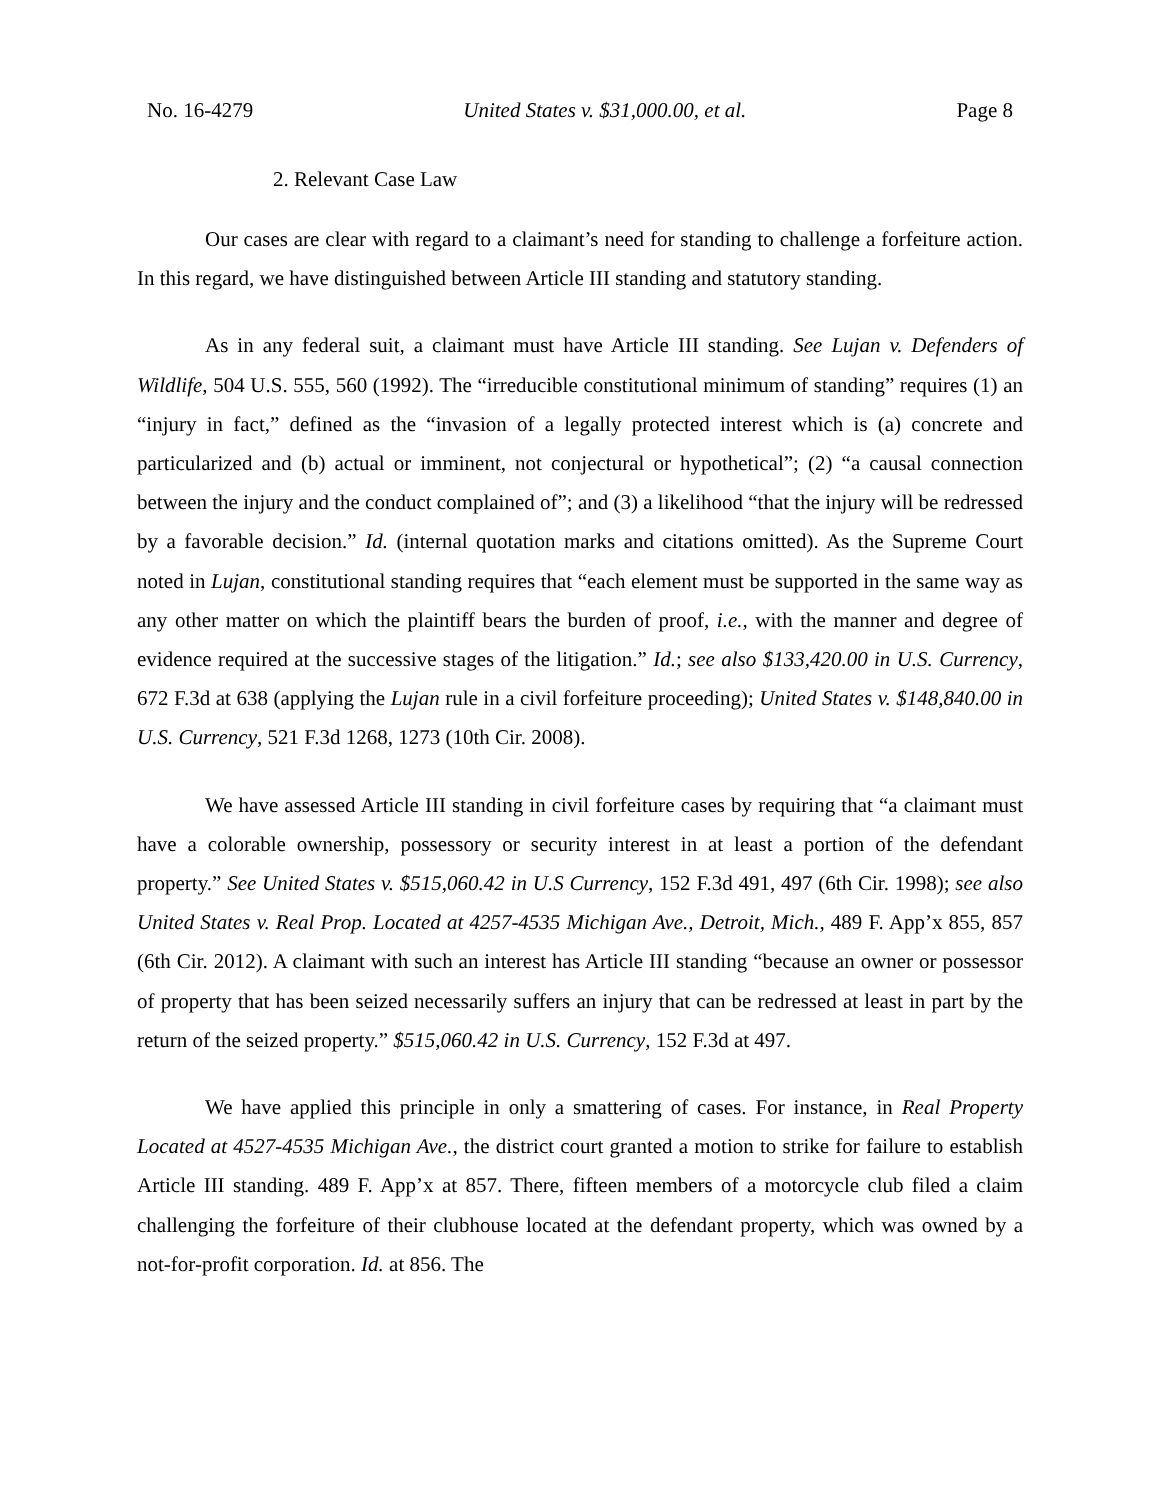No. 16-4279 United States v. $31,000.00, et al. Page 8
2. Relevant Case Law
Our cases are clear with regard to a claimant’s need for standing to challenge a forfeiture action. In this regard, we have distinguished between Article III standing and statutory standing.
As in any federal suit, a claimant must have Article III standing. See Lujan v. Defenders of Wildlife, 504 U.S. 555, 560 (1992). The “irreducible constitutional minimum of standing” requires (1) an “injury in fact,” defined as the “invasion of a legally protected interest which is (a) concrete and particularized and (b) actual or imminent, not conjectural or hypothetical”; (2) “a causal connection between the injury and the conduct complained of”; and (3) a likelihood “that the injury will be redressed by a favorable decision.” Id. (internal quotation marks and citations omitted). As the Supreme Court noted in Lujan, constitutional standing requires that “each element must be supported in the same way as any other matter on which the plaintiff bears the burden of proof, i.e., with the manner and degree of evidence required at the successive stages of the litigation.” Id.; see also $133,420.00 in U.S. Currency, 672 F.3d at 638 (applying the Lujan rule in a civil forfeiture proceeding); United States v. $148,840.00 in U.S. Currency, 521 F.3d 1268, 1273 (10th Cir. 2008).
We have assessed Article III standing in civil forfeiture cases by requiring that “a claimant must have a colorable ownership, possessory or security interest in at least a portion of the defendant property.” See United States v. $515,060.42 in U.S Currency, 152 F.3d 491, 497 (6th Cir. 1998); see also United States v. Real Prop. Located at 4257-4535 Michigan Ave., Detroit, Mich., 489 F. App’x 855, 857 (6th Cir. 2012). A claimant with such an interest has Article III standing “because an owner or possessor of property that has been seized necessarily suffers an injury that can be redressed at least in part by the return of the seized property.” $515,060.42 in U.S. Currency, 152 F.3d at 497.
We have applied this principle in only a smattering of cases. For instance, in Real Property Located at 4527-4535 Michigan Ave., the district court granted a motion to strike for failure to establish Article III standing. 489 F. App’x at 857. There, fifteen members of a motorcycle club filed a claim challenging the forfeiture of their clubhouse located at the defendant property, which was owned by a not-for-profit corporation. Id. at 856. The